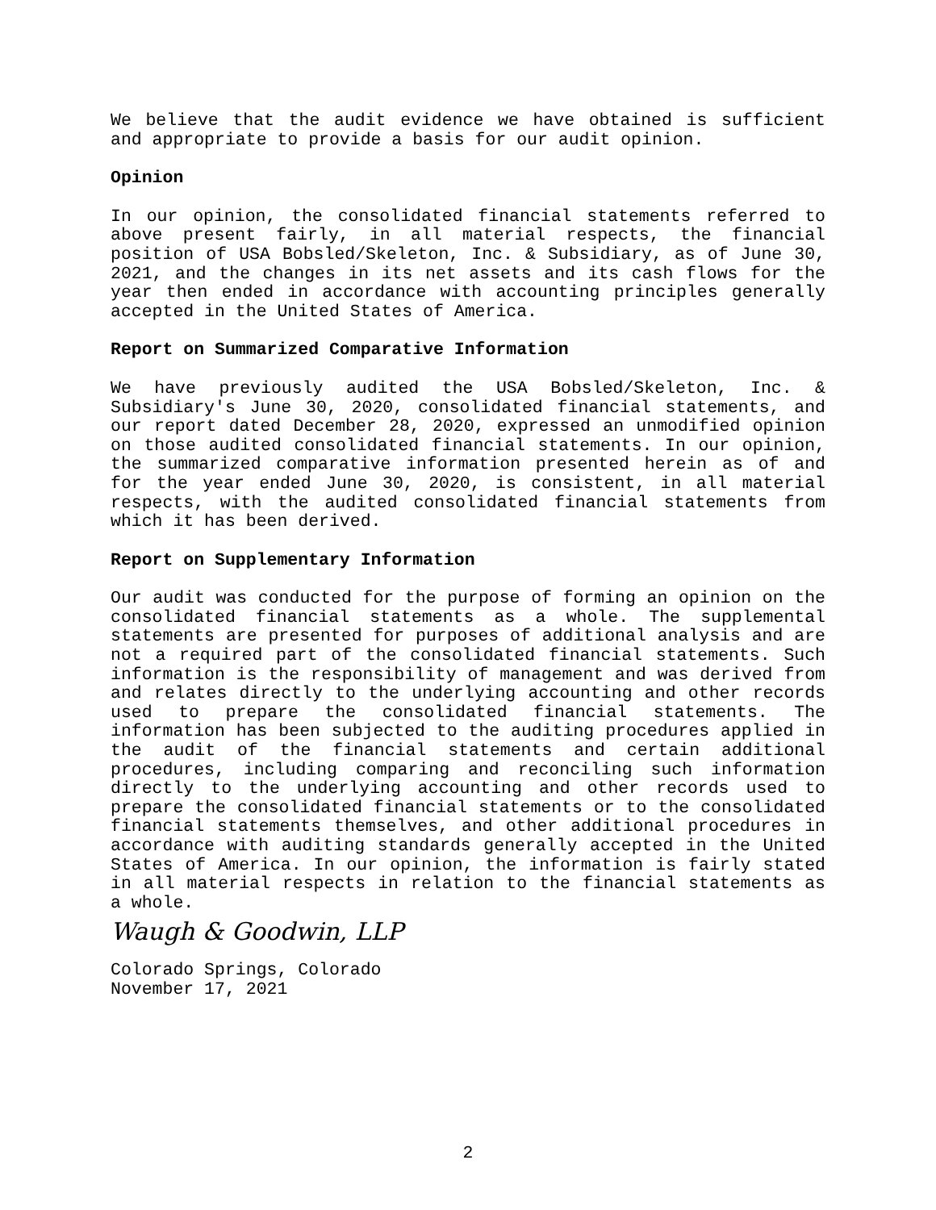We believe that the audit evidence we have obtained is sufficient and appropriate to provide a basis for our audit opinion.
Opinion
In our opinion, the consolidated financial statements referred to above present fairly, in all material respects, the financial position of USA Bobsled/Skeleton, Inc. & Subsidiary, as of June 30, 2021, and the changes in its net assets and its cash flows for the year then ended in accordance with accounting principles generally accepted in the United States of America.
Report on Summarized Comparative Information
We have previously audited the USA Bobsled/Skeleton, Inc. & Subsidiary's June 30, 2020, consolidated financial statements, and our report dated December 28, 2020, expressed an unmodified opinion on those audited consolidated financial statements. In our opinion, the summarized comparative information presented herein as of and for the year ended June 30, 2020, is consistent, in all material respects, with the audited consolidated financial statements from which it has been derived.
Report on Supplementary Information
Our audit was conducted for the purpose of forming an opinion on the consolidated financial statements as a whole. The supplemental statements are presented for purposes of additional analysis and are not a required part of the consolidated financial statements. Such information is the responsibility of management and was derived from and relates directly to the underlying accounting and other records used to prepare the consolidated financial statements. The information has been subjected to the auditing procedures applied in the audit of the financial statements and certain additional procedures, including comparing and reconciling such information directly to the underlying accounting and other records used to prepare the consolidated financial statements or to the consolidated financial statements themselves, and other additional procedures in accordance with auditing standards generally accepted in the United States of America. In our opinion, the information is fairly stated in all material respects in relation to the financial statements as a whole.
Waugh & Goodwin, LLP
Colorado Springs, Colorado
November 17, 2021
2